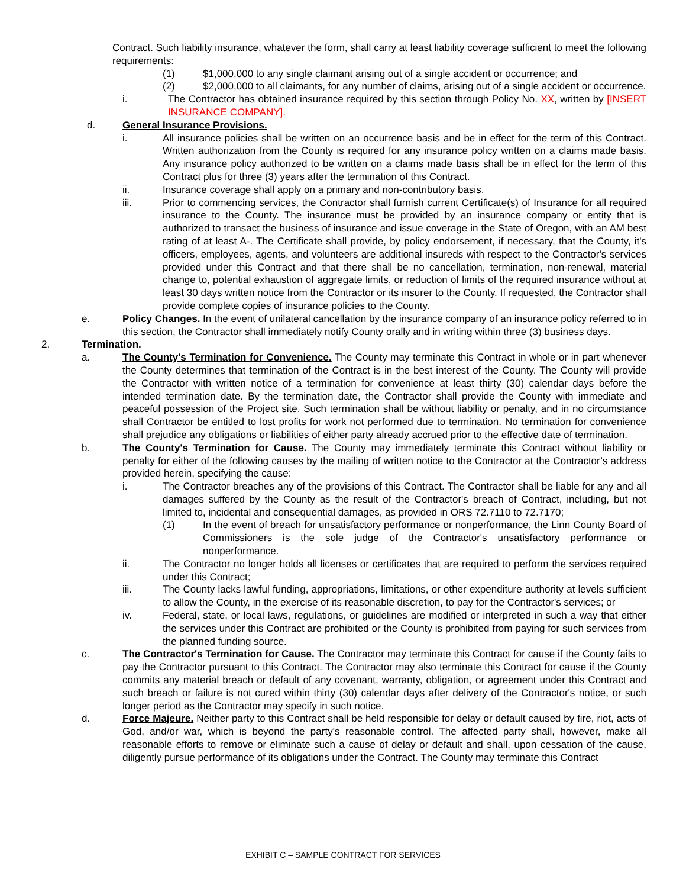Contract. Such liability insurance, whatever the form, shall carry at least liability coverage sufficient to meet the following requirements:
(1) $1,000,000 to any single claimant arising out of a single accident or occurrence; and
(2) $2,000,000 to all claimants, for any number of claims, arising out of a single accident or occurrence.
i. The Contractor has obtained insurance required by this section through Policy No. XX, written by [INSERT INSURANCE COMPANY].
d. General Insurance Provisions.
i. All insurance policies shall be written on an occurrence basis and be in effect for the term of this Contract. Written authorization from the County is required for any insurance policy written on a claims made basis. Any insurance policy authorized to be written on a claims made basis shall be in effect for the term of this Contract plus for three (3) years after the termination of this Contract.
ii. Insurance coverage shall apply on a primary and non-contributory basis.
iii. Prior to commencing services, the Contractor shall furnish current Certificate(s) of Insurance for all required insurance to the County. The insurance must be provided by an insurance company or entity that is authorized to transact the business of insurance and issue coverage in the State of Oregon, with an AM best rating of at least A-. The Certificate shall provide, by policy endorsement, if necessary, that the County, it's officers, employees, agents, and volunteers are additional insureds with respect to the Contractor's services provided under this Contract and that there shall be no cancellation, termination, non-renewal, material change to, potential exhaustion of aggregate limits, or reduction of limits of the required insurance without at least 30 days written notice from the Contractor or its insurer to the County. If requested, the Contractor shall provide complete copies of insurance policies to the County.
e. Policy Changes. In the event of unilateral cancellation by the insurance company of an insurance policy referred to in this section, the Contractor shall immediately notify County orally and in writing within three (3) business days.
2. Termination.
a. The County's Termination for Convenience. The County may terminate this Contract in whole or in part whenever the County determines that termination of the Contract is in the best interest of the County. The County will provide the Contractor with written notice of a termination for convenience at least thirty (30) calendar days before the intended termination date. By the termination date, the Contractor shall provide the County with immediate and peaceful possession of the Project site. Such termination shall be without liability or penalty, and in no circumstance shall Contractor be entitled to lost profits for work not performed due to termination. No termination for convenience shall prejudice any obligations or liabilities of either party already accrued prior to the effective date of termination.
b. The County's Termination for Cause. The County may immediately terminate this Contract without liability or penalty for either of the following causes by the mailing of written notice to the Contractor at the Contractor’s address provided herein, specifying the cause:
i. The Contractor breaches any of the provisions of this Contract. The Contractor shall be liable for any and all damages suffered by the County as the result of the Contractor's breach of Contract, including, but not limited to, incidental and consequential damages, as provided in ORS 72.7110 to 72.7170;
(1) In the event of breach for unsatisfactory performance or nonperformance, the Linn County Board of Commissioners is the sole judge of the Contractor's unsatisfactory performance or nonperformance.
ii. The Contractor no longer holds all licenses or certificates that are required to perform the services required under this Contract;
iii. The County lacks lawful funding, appropriations, limitations, or other expenditure authority at levels sufficient to allow the County, in the exercise of its reasonable discretion, to pay for the Contractor's services; or
iv. Federal, state, or local laws, regulations, or guidelines are modified or interpreted in such a way that either the services under this Contract are prohibited or the County is prohibited from paying for such services from the planned funding source.
c. The Contractor's Termination for Cause. The Contractor may terminate this Contract for cause if the County fails to pay the Contractor pursuant to this Contract. The Contractor may also terminate this Contract for cause if the County commits any material breach or default of any covenant, warranty, obligation, or agreement under this Contract and such breach or failure is not cured within thirty (30) calendar days after delivery of the Contractor's notice, or such longer period as the Contractor may specify in such notice.
d. Force Majeure. Neither party to this Contract shall be held responsible for delay or default caused by fire, riot, acts of God, and/or war, which is beyond the party's reasonable control. The affected party shall, however, make all reasonable efforts to remove or eliminate such a cause of delay or default and shall, upon cessation of the cause, diligently pursue performance of its obligations under the Contract. The County may terminate this Contract
EXHIBIT C – SAMPLE CONTRACT FOR SERVICES